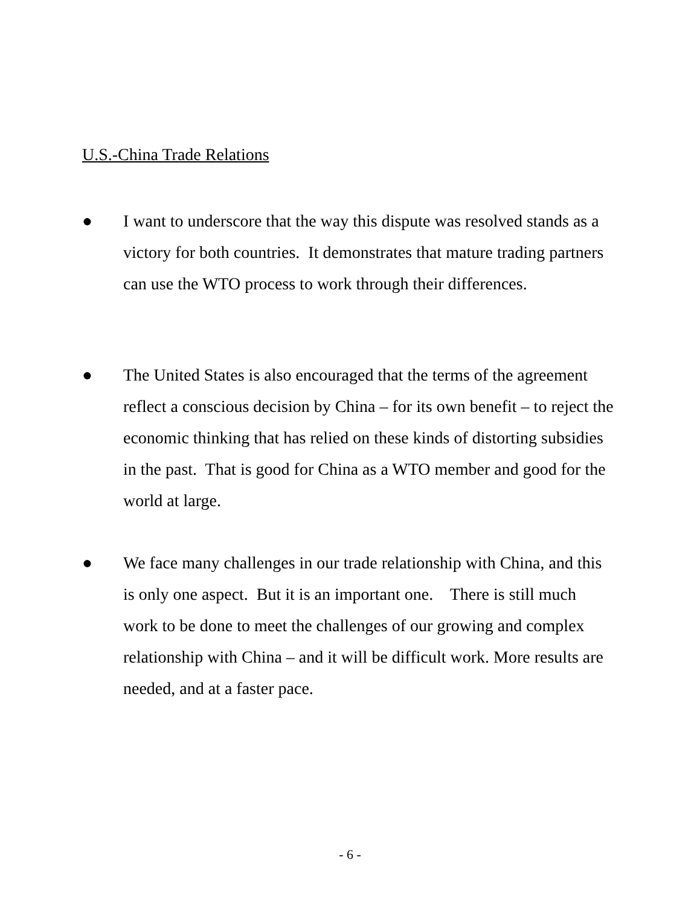U.S.-China Trade Relations
● I want to underscore that the way this dispute was resolved stands as a victory for both countries. It demonstrates that mature trading partners can use the WTO process to work through their differences.
● The United States is also encouraged that the terms of the agreement reflect a conscious decision by China – for its own benefit – to reject the economic thinking that has relied on these kinds of distorting subsidies in the past. That is good for China as a WTO member and good for the world at large.
● We face many challenges in our trade relationship with China, and this is only one aspect. But it is an important one. There is still much work to be done to meet the challenges of our growing and complex relationship with China – and it will be difficult work. More results are needed, and at a faster pace.
- 6 -